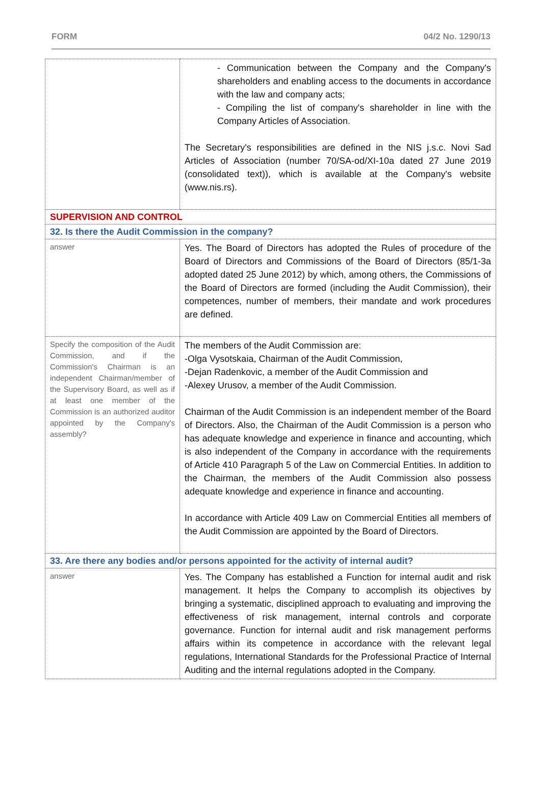FORM 04/2 No. 1290/13
| | - Communication between the Company and the Company's shareholders and enabling access to the documents in accordance with the law and company acts; - Compiling the list of company's shareholder in line with the Company Articles of Association. The Secretary's responsibilities are defined in the NIS j.s.c. Novi Sad Articles of Association (number 70/SA-od/XI-10a dated 27 June 2019 (consolidated text)), which is available at the Company's website (www.nis.rs). |
| SUPERVISION AND CONTROL | |
| 32. Is there the Audit Commission in the company? | |
| answer | Yes. The Board of Directors has adopted the Rules of procedure of the Board of Directors and Commissions of the Board of Directors (85/1-3a adopted dated 25 June 2012) by which, among others, the Commissions of the Board of Directors are formed (including the Audit Commission), their competences, number of members, their mandate and work procedures are defined. |
| Specify the composition of the Audit Commission, and if the Commission's Chairman is an independent Chairman/member of the Supervisory Board, as well as if at least one member of the Commission is an authorized auditor appointed by the Company's assembly? | The members of the Audit Commission are: -Olga Vysotskaia, Chairman of the Audit Commission, -Dejan Radenkovic, a member of the Audit Commission and -Alexey Urusov, a member of the Audit Commission. Chairman of the Audit Commission is an independent member of the Board of Directors. Also, the Chairman of the Audit Commission is a person who has adequate knowledge and experience in finance and accounting, which is also independent of the Company in accordance with the requirements of Article 410 Paragraph 5 of the Law on Commercial Entities. In addition to the Chairman, the members of the Audit Commission also possess adequate knowledge and experience in finance and accounting. In accordance with Article 409 Law on Commercial Entities all members of the Audit Commission are appointed by the Board of Directors. |
| 33. Are there any bodies and/or persons appointed for the activity of internal audit? | |
| answer | Yes. The Company has established a Function for internal audit and risk management. It helps the Company to accomplish its objectives by bringing a systematic, disciplined approach to evaluating and improving the effectiveness of risk management, internal controls and corporate governance. Function for internal audit and risk management performs affairs within its competence in accordance with the relevant legal regulations, International Standards for the Professional Practice of Internal Auditing and the internal regulations adopted in the Company. |